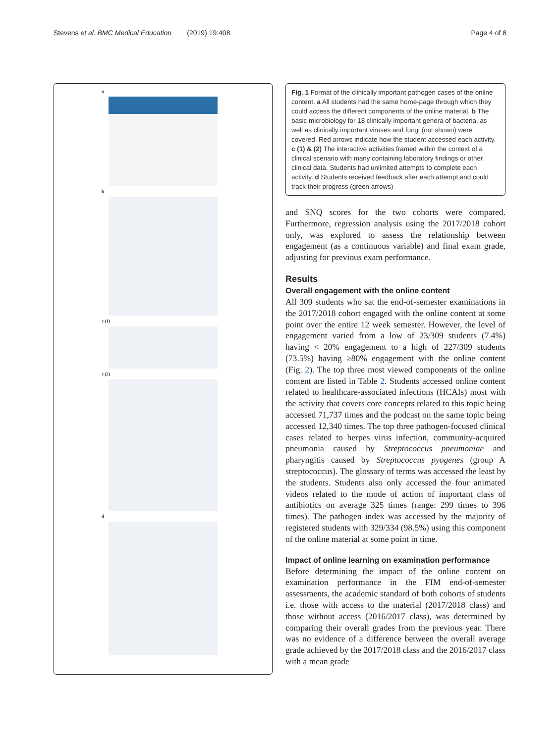Stevens et al. BMC Medical Education (2019) 19:408 Page 4 of 8
a
b
c (1)
c (2)
d
Fig. 1 Format of the clinically important pathogen cases of the online content. a All students had the same home-page through which they could access the different components of the online material. b The basic microbiology for 18 clinically important genera of bacteria, as well as clinically important viruses and fungi (not shown) were covered. Red arrows indicate how the student accessed each activity. c (1) & (2) The interactive activities framed within the context of a clinical scenario with many containing laboratory findings or other clinical data. Students had unlimited attempts to complete each activity. d Students received feedback after each attempt and could track their progress (green arrows)
and SNQ scores for the two cohorts were compared. Furthermore, regression analysis using the 2017/2018 cohort only, was explored to assess the relationship between engagement (as a continuous variable) and final exam grade, adjusting for previous exam performance.
Results
Overall engagement with the online content
All 309 students who sat the end-of-semester examinations in the 2017/2018 cohort engaged with the online content at some point over the entire 12 week semester. However, the level of engagement varied from a low of 23/309 students (7.4%) having < 20% engagement to a high of 227/309 students (73.5%) having ≥80% engagement with the online content (Fig. 2). The top three most viewed components of the online content are listed in Table 2. Students accessed online content related to healthcare-associated infections (HCAIs) most with the activity that covers core concepts related to this topic being accessed 71,737 times and the podcast on the same topic being accessed 12,340 times. The top three pathogen-focused clinical cases related to herpes virus infection, community-acquired pneumonia caused by Streptococcus pneumoniae and pharyngitis caused by Streptococcus pyogenes (group A streptococcus). The glossary of terms was accessed the least by the students. Students also only accessed the four animated videos related to the mode of action of important class of antibiotics on average 325 times (range: 299 times to 396 times). The pathogen index was accessed by the majority of registered students with 329/334 (98.5%) using this component of the online material at some point in time.
Impact of online learning on examination performance
Before determining the impact of the online content on examination performance in the FIM end-of-semester assessments, the academic standard of both cohorts of students i.e. those with access to the material (2017/2018 class) and those without access (2016/2017 class), was determined by comparing their overall grades from the previous year. There was no evidence of a difference between the overall average grade achieved by the 2017/2018 class and the 2016/2017 class with a mean grade